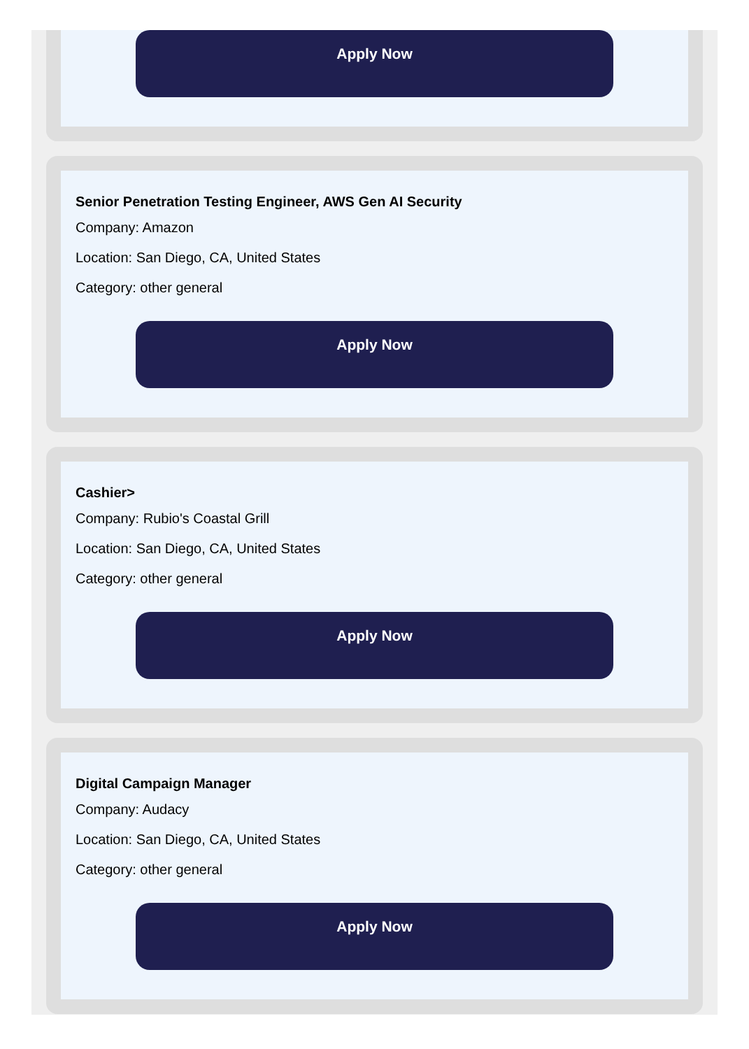Apply Now
Senior Penetration Testing Engineer, AWS Gen AI Security
Company: Amazon
Location: San Diego, CA, United States
Category: other general
Apply Now
Cashier>
Company: Rubio's Coastal Grill
Location: San Diego, CA, United States
Category: other general
Apply Now
Digital Campaign Manager
Company: Audacy
Location: San Diego, CA, United States
Category: other general
Apply Now